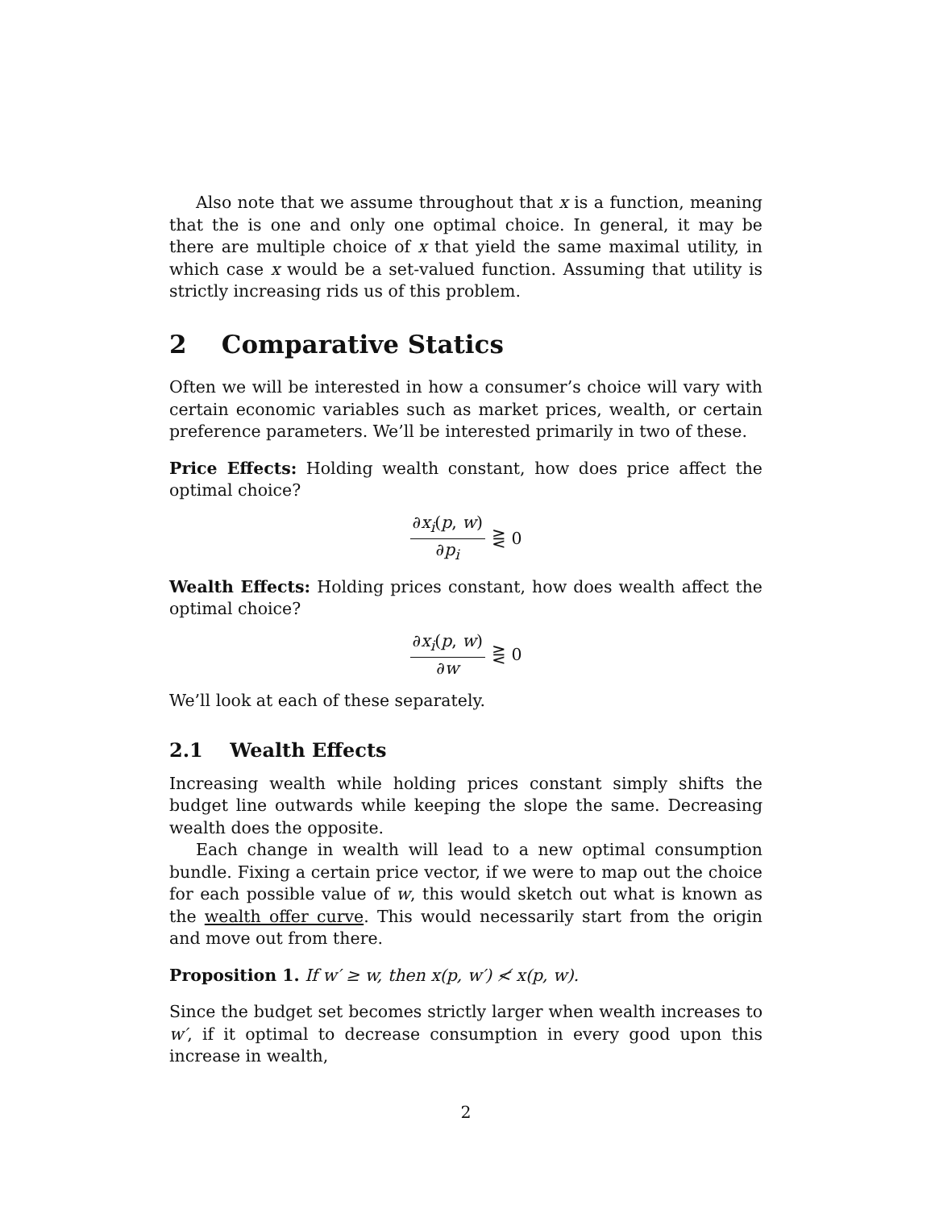Also note that we assume throughout that x is a function, meaning that the is one and only one optimal choice. In general, it may be there are multiple choice of x that yield the same maximal utility, in which case x would be a set-valued function. Assuming that utility is strictly increasing rids us of this problem.
2 Comparative Statics
Often we will be interested in how a consumer’s choice will vary with certain economic variables such as market prices, wealth, or certain preference parameters. We’ll be interested primarily in two of these.
Price Effects: Holding wealth constant, how does price affect the optimal choice?
∂x<sub>i</sub>(p, w) ∂p<sub>i</sub> ⋛ 0
Wealth Effects: Holding prices constant, how does wealth affect the optimal choice?
∂x<sub>i</sub>(p, w) ∂w ⋛ 0
We’ll look at each of these separately.
2.1 Wealth Effects
Increasing wealth while holding prices constant simply shifts the budget line outwards while keeping the slope the same. Decreasing wealth does the opposite.
Each change in wealth will lead to a new optimal consumption bundle. Fixing a certain price vector, if we were to map out the choice for each possible value of w, this would sketch out what is known as the wealth offer curve. This would necessarily start from the origin and move out from there.
Proposition 1. If w′ ≥ w, then x(p, w′) ≮ x(p, w).
Since the budget set becomes strictly larger when wealth increases to w′, if it optimal to decrease consumption in every good upon this increase in wealth,
2